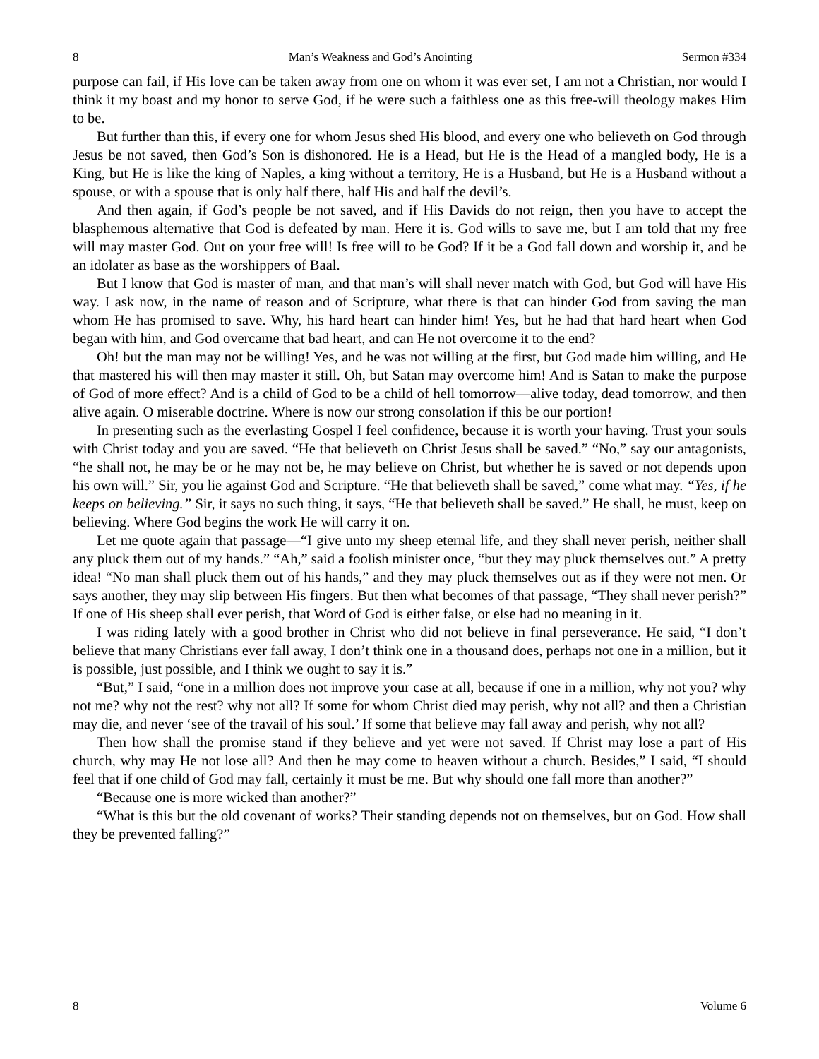8 Man’s Weakness and God’s Anointing Sermon #334
purpose can fail, if His love can be taken away from one on whom it was ever set, I am not a Christian, nor would I think it my boast and my honor to serve God, if he were such a faithless one as this free-will theology makes Him to be.
But further than this, if every one for whom Jesus shed His blood, and every one who believeth on God through Jesus be not saved, then God’s Son is dishonored. He is a Head, but He is the Head of a mangled body, He is a King, but He is like the king of Naples, a king without a territory, He is a Husband, but He is a Husband without a spouse, or with a spouse that is only half there, half His and half the devil’s.
And then again, if God’s people be not saved, and if His Davids do not reign, then you have to accept the blasphemous alternative that God is defeated by man. Here it is. God wills to save me, but I am told that my free will may master God. Out on your free will! Is free will to be God? If it be a God fall down and worship it, and be an idolater as base as the worshippers of Baal.
But I know that God is master of man, and that man’s will shall never match with God, but God will have His way. I ask now, in the name of reason and of Scripture, what there is that can hinder God from saving the man whom He has promised to save. Why, his hard heart can hinder him! Yes, but he had that hard heart when God began with him, and God overcame that bad heart, and can He not overcome it to the end?
Oh! but the man may not be willing! Yes, and he was not willing at the first, but God made him willing, and He that mastered his will then may master it still. Oh, but Satan may overcome him! And is Satan to make the purpose of God of more effect? And is a child of God to be a child of hell tomorrow—alive today, dead tomorrow, and then alive again. O miserable doctrine. Where is now our strong consolation if this be our portion!
In presenting such as the everlasting Gospel I feel confidence, because it is worth your having. Trust your souls with Christ today and you are saved. “He that believeth on Christ Jesus shall be saved.” “No,” say our antagonists, “he shall not, he may be or he may not be, he may believe on Christ, but whether he is saved or not depends upon his own will.” Sir, you lie against God and Scripture. “He that believeth shall be saved,” come what may. “Yes, if he keeps on believing.” Sir, it says no such thing, it says, “He that believeth shall be saved.” He shall, he must, keep on believing. Where God begins the work He will carry it on.
Let me quote again that passage—“I give unto my sheep eternal life, and they shall never perish, neither shall any pluck them out of my hands.” “Ah,” said a foolish minister once, “but they may pluck themselves out.” A pretty idea! “No man shall pluck them out of his hands,” and they may pluck themselves out as if they were not men. Or says another, they may slip between His fingers. But then what becomes of that passage, “They shall never perish?” If one of His sheep shall ever perish, that Word of God is either false, or else had no meaning in it.
I was riding lately with a good brother in Christ who did not believe in final perseverance. He said, “I don’t believe that many Christians ever fall away, I don’t think one in a thousand does, perhaps not one in a million, but it is possible, just possible, and I think we ought to say it is.”
“But,” I said, “one in a million does not improve your case at all, because if one in a million, why not you? why not me? why not the rest? why not all? If some for whom Christ died may perish, why not all? and then a Christian may die, and never ‘see of the travail of his soul.’ If some that believe may fall away and perish, why not all?
Then how shall the promise stand if they believe and yet were not saved. If Christ may lose a part of His church, why may He not lose all? And then he may come to heaven without a church. Besides,” I said, “I should feel that if one child of God may fall, certainly it must be me. But why should one fall more than another?”
“Because one is more wicked than another?”
“What is this but the old covenant of works? Their standing depends not on themselves, but on God. How shall they be prevented falling?”
8 Volume 6